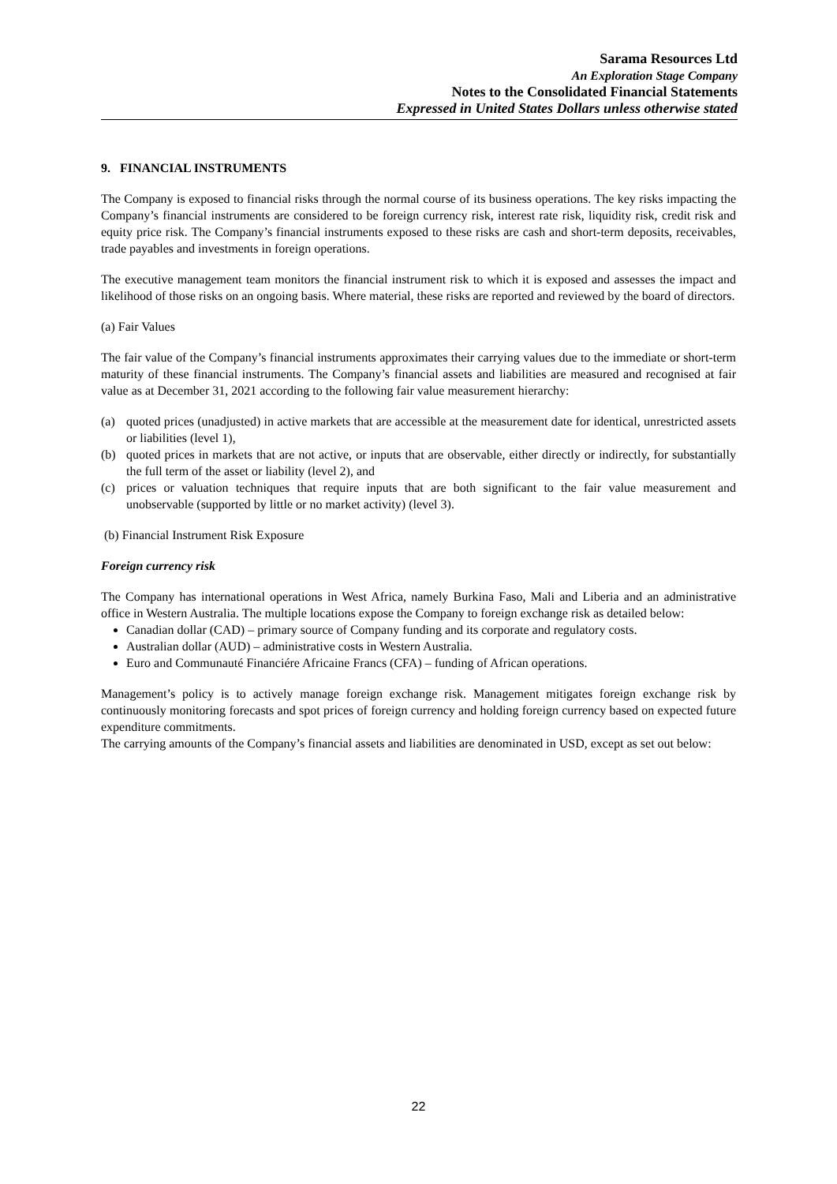Sarama Resources Ltd
An Exploration Stage Company
Notes to the Consolidated Financial Statements
Expressed in United States Dollars unless otherwise stated
9. FINANCIAL INSTRUMENTS
The Company is exposed to financial risks through the normal course of its business operations. The key risks impacting the Company’s financial instruments are considered to be foreign currency risk, interest rate risk, liquidity risk, credit risk and equity price risk. The Company’s financial instruments exposed to these risks are cash and short-term deposits, receivables, trade payables and investments in foreign operations.
The executive management team monitors the financial instrument risk to which it is exposed and assesses the impact and likelihood of those risks on an ongoing basis. Where material, these risks are reported and reviewed by the board of directors.
(a) Fair Values
The fair value of the Company’s financial instruments approximates their carrying values due to the immediate or short-term maturity of these financial instruments. The Company’s financial assets and liabilities are measured and recognised at fair value as at December 31, 2021 according to the following fair value measurement hierarchy:
(a) quoted prices (unadjusted) in active markets that are accessible at the measurement date for identical, unrestricted assets or liabilities (level 1),
(b) quoted prices in markets that are not active, or inputs that are observable, either directly or indirectly, for substantially the full term of the asset or liability (level 2), and
(c) prices or valuation techniques that require inputs that are both significant to the fair value measurement and unobservable (supported by little or no market activity) (level 3).
(b) Financial Instrument Risk Exposure
Foreign currency risk
The Company has international operations in West Africa, namely Burkina Faso, Mali and Liberia and an administrative office in Western Australia. The multiple locations expose the Company to foreign exchange risk as detailed below:
Canadian dollar (CAD) – primary source of Company funding and its corporate and regulatory costs.
Australian dollar (AUD) – administrative costs in Western Australia.
Euro and Communauté Financiére Africaine Francs (CFA) – funding of African operations.
Management’s policy is to actively manage foreign exchange risk. Management mitigates foreign exchange risk by continuously monitoring forecasts and spot prices of foreign currency and holding foreign currency based on expected future expenditure commitments.
The carrying amounts of the Company’s financial assets and liabilities are denominated in USD, except as set out below:
22